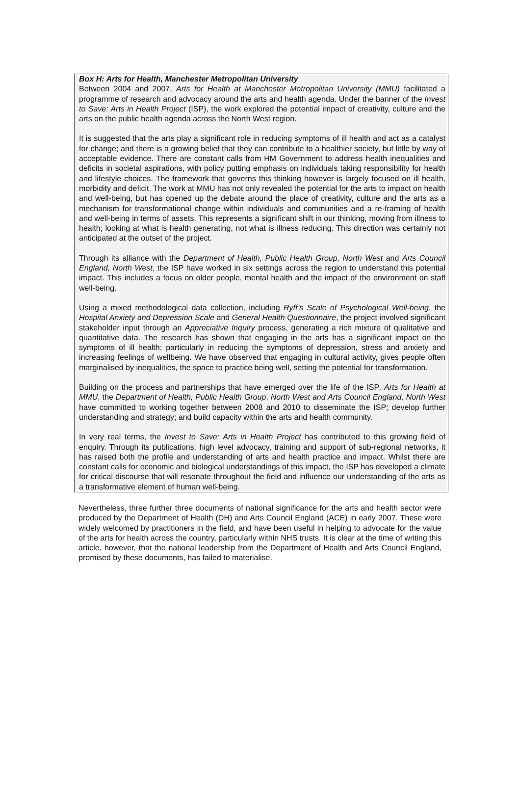Box H: Arts for Health, Manchester Metropolitan University
Between 2004 and 2007, Arts for Health at Manchester Metropolitan University (MMU) facilitated a programme of research and advocacy around the arts and health agenda. Under the banner of the Invest to Save: Arts in Health Project (ISP), the work explored the potential impact of creativity, culture and the arts on the public health agenda across the North West region.
It is suggested that the arts play a significant role in reducing symptoms of ill health and act as a catalyst for change; and there is a growing belief that they can contribute to a healthier society, but little by way of acceptable evidence. There are constant calls from HM Government to address health inequalities and deficits in societal aspirations, with policy putting emphasis on individuals taking responsibility for health and lifestyle choices. The framework that governs this thinking however is largely focused on ill health, morbidity and deficit. The work at MMU has not only revealed the potential for the arts to impact on health and well-being, but has opened up the debate around the place of creativity, culture and the arts as a mechanism for transformational change within individuals and communities and a re-framing of health and well-being in terms of assets. This represents a significant shift in our thinking, moving from illness to health; looking at what is health generating, not what is illness reducing. This direction was certainly not anticipated at the outset of the project.
Through its alliance with the Department of Health, Public Health Group, North West and Arts Council England, North West, the ISP have worked in six settings across the region to understand this potential impact. This includes a focus on older people, mental health and the impact of the environment on staff well-being.
Using a mixed methodological data collection, including Ryff’s Scale of Psychological Well-being, the Hospital Anxiety and Depression Scale and General Health Questionnaire, the project involved significant stakeholder input through an Appreciative Inquiry process, generating a rich mixture of qualitative and quantitative data. The research has shown that engaging in the arts has a significant impact on the symptoms of ill health; particularly in reducing the symptoms of depression, stress and anxiety and increasing feelings of wellbeing. We have observed that engaging in cultural activity, gives people often marginalised by inequalities, the space to practice being well, setting the potential for transformation.
Building on the process and partnerships that have emerged over the life of the ISP, Arts for Health at MMU, the Department of Health, Public Health Group, North West and Arts Council England, North West have committed to working together between 2008 and 2010 to disseminate the ISP; develop further understanding and strategy; and build capacity within the arts and health community.
In very real terms, the Invest to Save: Arts in Health Project has contributed to this growing field of enquiry. Through its publications, high level advocacy, training and support of sub-regional networks, it has raised both the profile and understanding of arts and health practice and impact. Whilst there are constant calls for economic and biological understandings of this impact, the ISP has developed a climate for critical discourse that will resonate throughout the field and influence our understanding of the arts as a transformative element of human well-being.
Nevertheless, three further three documents of national significance for the arts and health sector were produced by the Department of Health (DH) and Arts Council England (ACE) in early 2007. These were widely welcomed by practitioners in the field, and have been useful in helping to advocate for the value of the arts for health across the country, particularly within NHS trusts. It is clear at the time of writing this article, however, that the national leadership from the Department of Health and Arts Council England, promised by these documents, has failed to materialise.